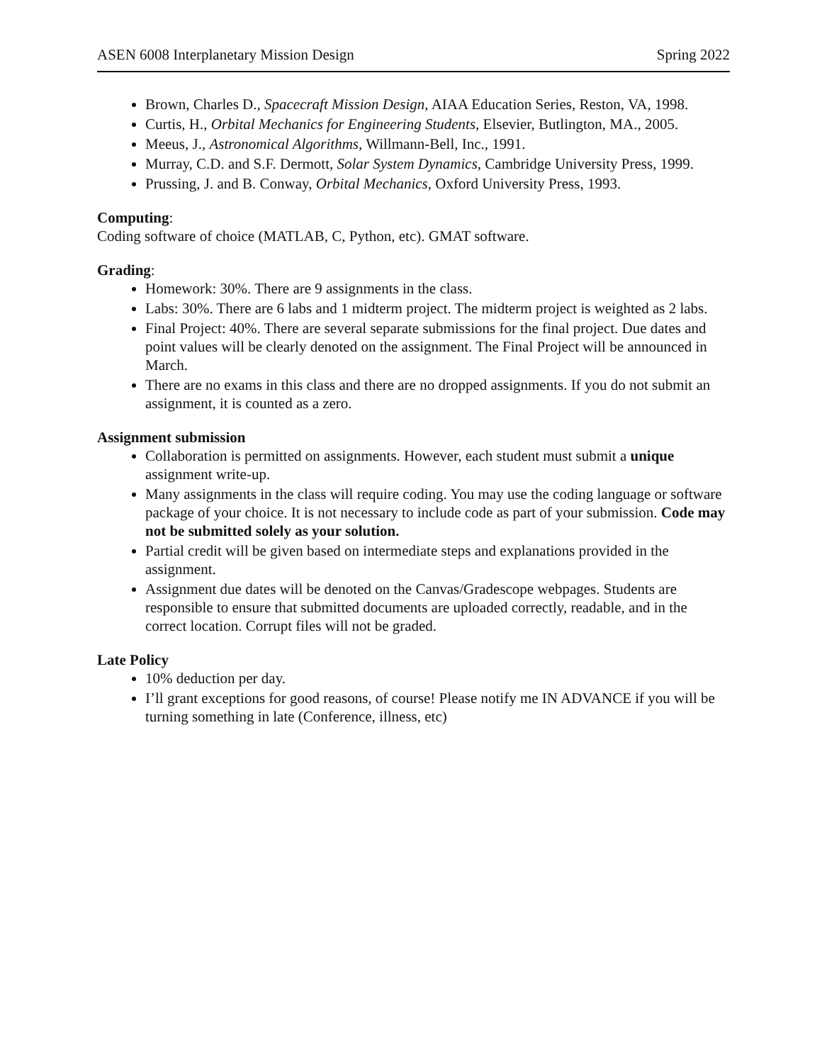ASEN 6008 Interplanetary Mission Design Spring 2022
Brown, Charles D., Spacecraft Mission Design, AIAA Education Series, Reston, VA, 1998.
Curtis, H., Orbital Mechanics for Engineering Students, Elsevier, Butlington, MA., 2005.
Meeus, J., Astronomical Algorithms, Willmann-Bell, Inc., 1991.
Murray, C.D. and S.F. Dermott, Solar System Dynamics, Cambridge University Press, 1999.
Prussing, J. and B. Conway, Orbital Mechanics, Oxford University Press, 1993.
Computing:
Coding software of choice (MATLAB, C, Python, etc). GMAT software.
Grading:
Homework: 30%. There are 9 assignments in the class.
Labs: 30%. There are 6 labs and 1 midterm project. The midterm project is weighted as 2 labs.
Final Project: 40%. There are several separate submissions for the final project. Due dates and point values will be clearly denoted on the assignment. The Final Project will be announced in March.
There are no exams in this class and there are no dropped assignments. If you do not submit an assignment, it is counted as a zero.
Assignment submission
Collaboration is permitted on assignments. However, each student must submit a unique assignment write-up.
Many assignments in the class will require coding. You may use the coding language or software package of your choice. It is not necessary to include code as part of your submission. Code may not be submitted solely as your solution.
Partial credit will be given based on intermediate steps and explanations provided in the assignment.
Assignment due dates will be denoted on the Canvas/Gradescope webpages. Students are responsible to ensure that submitted documents are uploaded correctly, readable, and in the correct location. Corrupt files will not be graded.
Late Policy
10% deduction per day.
I’ll grant exceptions for good reasons, of course! Please notify me IN ADVANCE if you will be turning something in late (Conference, illness, etc)